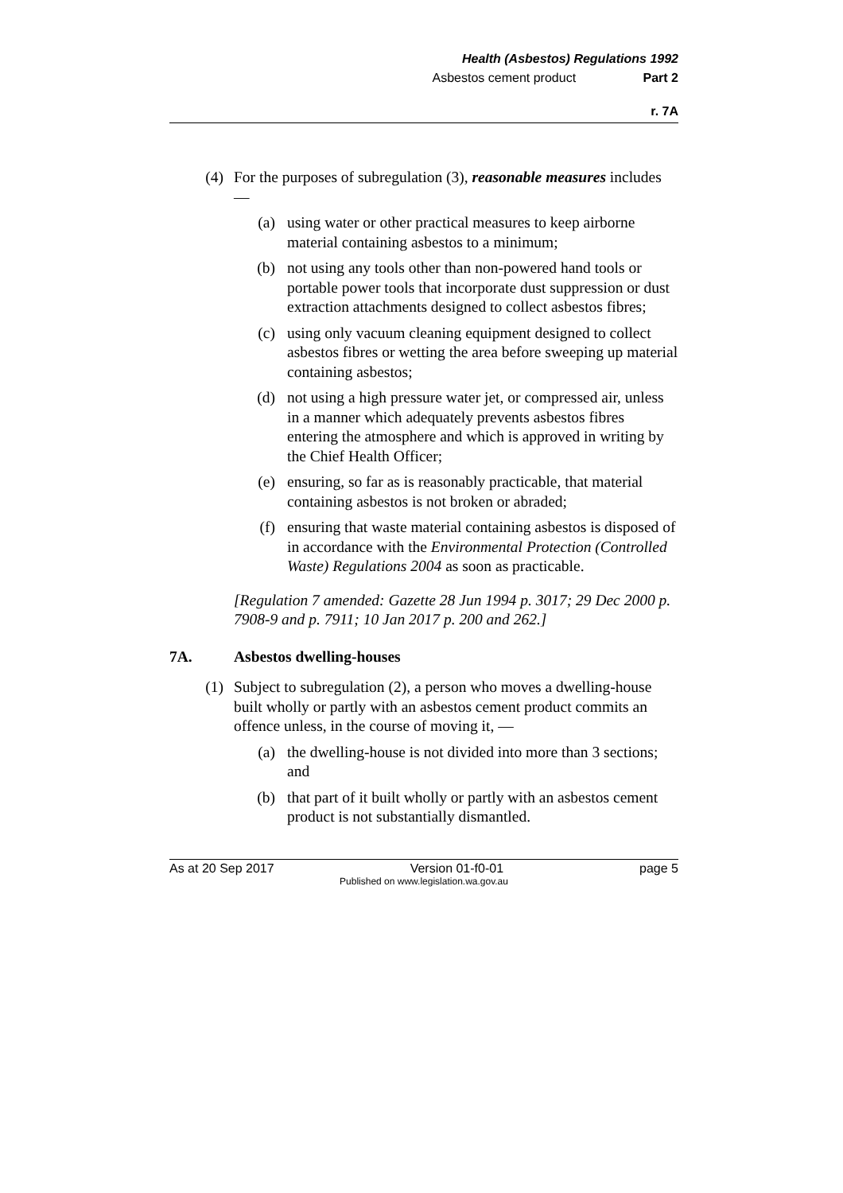Health (Asbestos) Regulations 1992
Asbestos cement product Part 2
r. 7A
(4) For the purposes of subregulation (3), reasonable measures includes —
(a) using water or other practical measures to keep airborne material containing asbestos to a minimum;
(b) not using any tools other than non-powered hand tools or portable power tools that incorporate dust suppression or dust extraction attachments designed to collect asbestos fibres;
(c) using only vacuum cleaning equipment designed to collect asbestos fibres or wetting the area before sweeping up material containing asbestos;
(d) not using a high pressure water jet, or compressed air, unless in a manner which adequately prevents asbestos fibres entering the atmosphere and which is approved in writing by the Chief Health Officer;
(e) ensuring, so far as is reasonably practicable, that material containing asbestos is not broken or abraded;
(f) ensuring that waste material containing asbestos is disposed of in accordance with the Environmental Protection (Controlled Waste) Regulations 2004 as soon as practicable.
[Regulation 7 amended: Gazette 28 Jun 1994 p. 3017; 29 Dec 2000 p. 7908-9 and p. 7911; 10 Jan 2017 p. 200 and 262.]
7A. Asbestos dwelling-houses
(1) Subject to subregulation (2), a person who moves a dwelling-house built wholly or partly with an asbestos cement product commits an offence unless, in the course of moving it, —
(a) the dwelling-house is not divided into more than 3 sections; and
(b) that part of it built wholly or partly with an asbestos cement product is not substantially dismantled.
As at 20 Sep 2017 Version 01-f0-01 page 5
Published on www.legislation.wa.gov.au